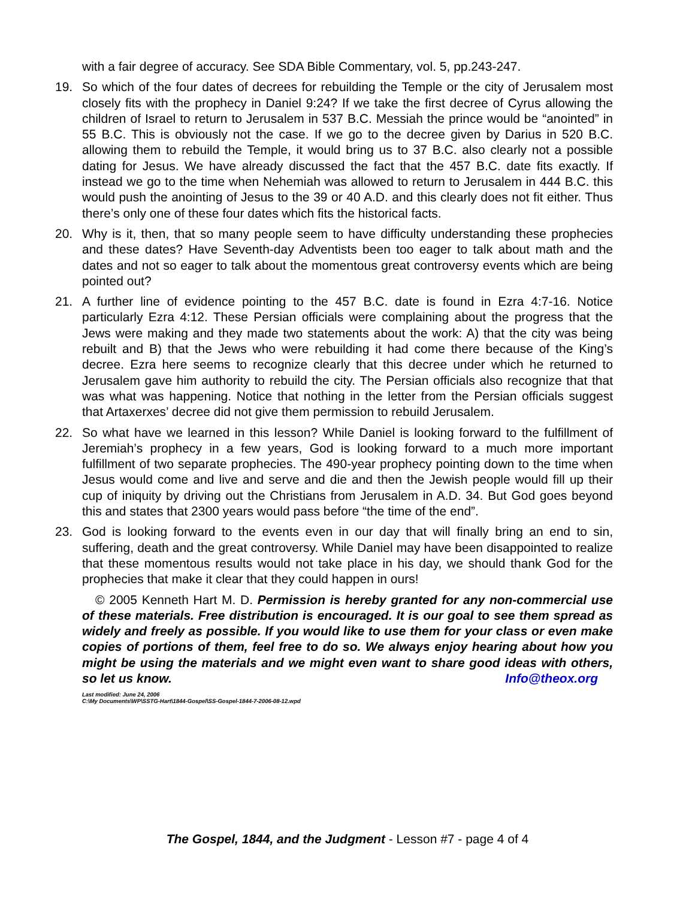with a fair degree of accuracy. See SDA Bible Commentary, vol. 5, pp.243-247.
19. So which of the four dates of decrees for rebuilding the Temple or the city of Jerusalem most closely fits with the prophecy in Daniel 9:24? If we take the first decree of Cyrus allowing the children of Israel to return to Jerusalem in 537 B.C. Messiah the prince would be “anointed” in 55 B.C. This is obviously not the case. If we go to the decree given by Darius in 520 B.C. allowing them to rebuild the Temple, it would bring us to 37 B.C. also clearly not a possible dating for Jesus. We have already discussed the fact that the 457 B.C. date fits exactly. If instead we go to the time when Nehemiah was allowed to return to Jerusalem in 444 B.C. this would push the anointing of Jesus to the 39 or 40 A.D. and this clearly does not fit either. Thus there’s only one of these four dates which fits the historical facts.
20. Why is it, then, that so many people seem to have difficulty understanding these prophecies and these dates? Have Seventh-day Adventists been too eager to talk about math and the dates and not so eager to talk about the momentous great controversy events which are being pointed out?
21. A further line of evidence pointing to the 457 B.C. date is found in Ezra 4:7-16. Notice particularly Ezra 4:12. These Persian officials were complaining about the progress that the Jews were making and they made two statements about the work: A) that the city was being rebuilt and B) that the Jews who were rebuilding it had come there because of the King’s decree. Ezra here seems to recognize clearly that this decree under which he returned to Jerusalem gave him authority to rebuild the city. The Persian officials also recognize that that was what was happening. Notice that nothing in the letter from the Persian officials suggest that Artaxerxes’ decree did not give them permission to rebuild Jerusalem.
22. So what have we learned in this lesson? While Daniel is looking forward to the fulfillment of Jeremiah’s prophecy in a few years, God is looking forward to a much more important fulfillment of two separate prophecies. The 490-year prophecy pointing down to the time when Jesus would come and live and serve and die and then the Jewish people would fill up their cup of iniquity by driving out the Christians from Jerusalem in A.D. 34. But God goes beyond this and states that 2300 years would pass before “the time of the end”.
23. God is looking forward to the events even in our day that will finally bring an end to sin, suffering, death and the great controversy. While Daniel may have been disappointed to realize that these momentous results would not take place in his day, we should thank God for the prophecies that make it clear that they could happen in ours!
© 2005 Kenneth Hart M. D. Permission is hereby granted for any non-commercial use of these materials. Free distribution is encouraged. It is our goal to see them spread as widely and freely as possible. If you would like to use them for your class or even make copies of portions of them, feel free to do so. We always enjoy hearing about how you might be using the materials and we might even want to share good ideas with others, so let us know. Info@theox.org
Last modified: June 24, 2006
C:\My Documents\WP\SSTG-Hart\1844-Gospel\SS-Gospel-1844-7-2006-08-12.wpd
The Gospel, 1844, and the Judgment - Lesson #7 - page 4 of 4